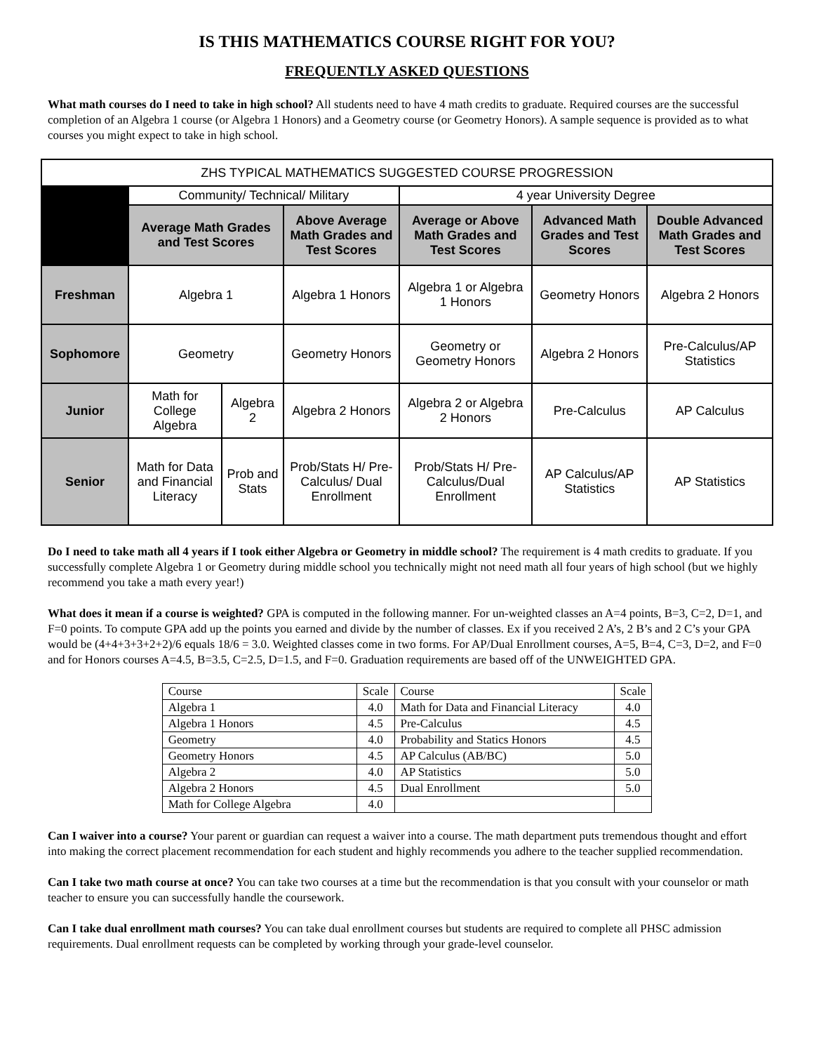IS THIS MATHEMATICS COURSE RIGHT FOR YOU?
FREQUENTLY ASKED QUESTIONS
What math courses do I need to take in high school? All students need to have 4 math credits to graduate. Required courses are the successful completion of an Algebra 1 course (or Algebra 1 Honors) and a Geometry course (or Geometry Honors). A sample sequence is provided as to what courses you might expect to take in high school.
| ZHS TYPICAL MATHEMATICS SUGGESTED COURSE PROGRESSION | | | | | | |
| | Community/ Technical/ Military | | | 4 year University Degree | | |
| | Average Math Grades and Test Scores | | Above Average Math Grades and Test Scores | Average or Above Math Grades and Test Scores | Advanced Math Grades and Test Scores | Double Advanced Math Grades and Test Scores |
| Freshman | Algebra 1 | | Algebra 1 Honors | Algebra 1 or Algebra 1 Honors | Geometry Honors | Algebra 2 Honors |
| Sophomore | Geometry | | Geometry Honors | Geometry or Geometry Honors | Algebra 2 Honors | Pre-Calculus/AP Statistics |
| Junior | Math for College Algebra | Algebra 2 | Algebra 2 Honors | Algebra 2 or Algebra 2 Honors | Pre-Calculus | AP Calculus |
| Senior | Math for Data and Financial Literacy | Prob and Stats | Prob/Stats H/ Pre-Calculus/ Dual Enrollment | Prob/Stats H/ Pre-Calculus/Dual Enrollment | AP Calculus/AP Statistics | AP Statistics |
Do I need to take math all 4 years if I took either Algebra or Geometry in middle school? The requirement is 4 math credits to graduate. If you successfully complete Algebra 1 or Geometry during middle school you technically might not need math all four years of high school (but we highly recommend you take a math every year!)
What does it mean if a course is weighted? GPA is computed in the following manner. For un-weighted classes an A=4 points, B=3, C=2, D=1, and F=0 points. To compute GPA add up the points you earned and divide by the number of classes. Ex if you received 2 A’s, 2 B’s and 2 C’s your GPA would be (4+4+3+3+2+2)/6 equals 18/6 = 3.0. Weighted classes come in two forms. For AP/Dual Enrollment courses, A=5, B=4, C=3, D=2, and F=0 and for Honors courses A=4.5, B=3.5, C=2.5, D=1.5, and F=0. Graduation requirements are based off of the UNWEIGHTED GPA.
| Course | Scale | Course | Scale |
| Algebra 1 | 4.0 | Math for Data and Financial Literacy | 4.0 |
| Algebra 1 Honors | 4.5 | Pre-Calculus | 4.5 |
| Geometry | 4.0 | Probability and Statics Honors | 4.5 |
| Geometry Honors | 4.5 | AP Calculus (AB/BC) | 5.0 |
| Algebra 2 | 4.0 | AP Statistics | 5.0 |
| Algebra 2 Honors | 4.5 | Dual Enrollment | 5.0 |
| Math for College Algebra | 4.0 | | |
Can I waiver into a course? Your parent or guardian can request a waiver into a course. The math department puts tremendous thought and effort into making the correct placement recommendation for each student and highly recommends you adhere to the teacher supplied recommendation.
Can I take two math course at once? You can take two courses at a time but the recommendation is that you consult with your counselor or math teacher to ensure you can successfully handle the coursework.
Can I take dual enrollment math courses? You can take dual enrollment courses but students are required to complete all PHSC admission requirements. Dual enrollment requests can be completed by working through your grade-level counselor.